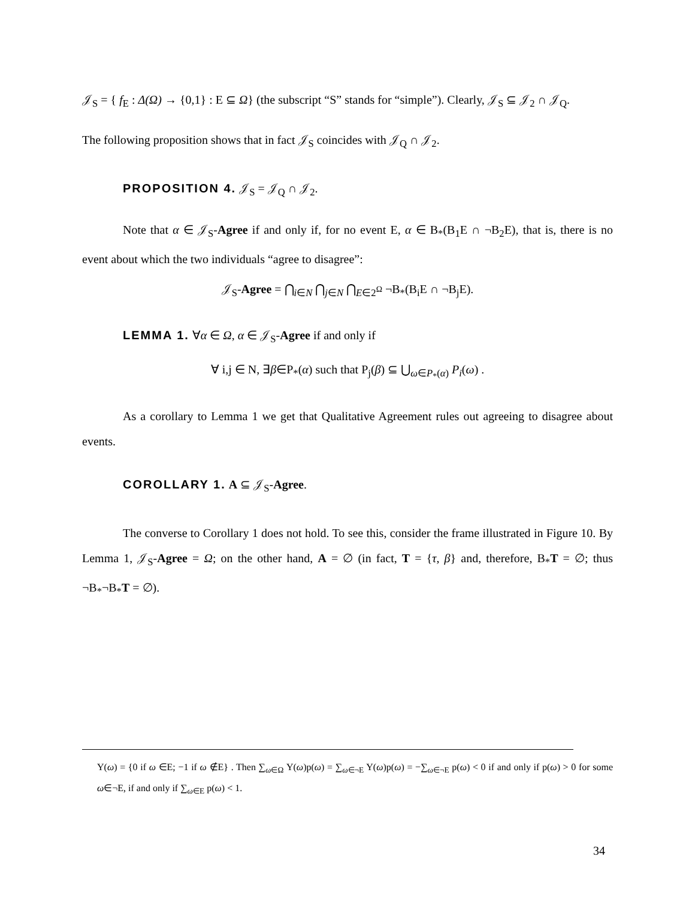𝒥<sub>S</sub> = { f<sub>E</sub> : Δ(Ω) → {0,1} : E ⊆ Ω} (the subscript “S” stands for “simple”). Clearly, 𝒥<sub>S</sub> ⊆ 𝒥<sub>2</sub> ∩ 𝒥<sub>Q</sub>.
The following proposition shows that in fact 𝒥<sub>S</sub> coincides with 𝒥<sub>Q</sub> ∩ 𝒥<sub>2</sub>.
PROPOSITION 4. 𝒥<sub>S</sub> = 𝒥<sub>Q</sub> ∩ 𝒥<sub>2</sub>.
Note that α ∈ 𝒥<sub>S</sub>-Agree if and only if, for no event E, α ∈ B<sub>*</sub>(B<sub>1</sub>E ∩ ¬B<sub>2</sub>E), that is, there is no event about which the two individuals “agree to disagree”:
𝒥<sub>S</sub>-Agree = ⋂<sub>i∈N</sub> ⋂<sub>j∈N</sub> ⋂<sub>E∈2<sup>Ω</sup></sub> ¬B<sub>*</sub>(B<sub>i</sub>E ∩ ¬B<sub>j</sub>E).
LEMMA 1. ∀α ∈ Ω, α ∈ 𝒥<sub>S</sub>-Agree if and only if
∀ i,j ∈ N, ∃β∈P<sub>*</sub>(α) such that P<sub>j</sub>(β) ⊆ ⋃<sub>ω∈P<sub>*</sub>(α)</sub> P<sub>i</sub>(ω) .
As a corollary to Lemma 1 we get that Qualitative Agreement rules out agreeing to disagree about events.
COROLLARY 1. A ⊆ 𝒥<sub>S</sub>-Agree.
The converse to Corollary 1 does not hold. To see this, consider the frame illustrated in Figure 10. By Lemma 1, 𝒥<sub>S</sub>-Agree = Ω; on the other hand, A = ∅ (in fact, T = {τ, β} and, therefore, B<sub>*</sub>T = ∅; thus ¬B<sub>*</sub>¬B<sub>*</sub>T = ∅).
Y(ω) = {0 if ω ∈E; −1 if ω ∉E} . Then ∑<sub>ω∈Ω</sub> Y(ω)p(ω) = ∑<sub>ω∈¬E</sub> Y(ω)p(ω) = −∑<sub>ω∈¬E</sub> p(ω) < 0 if and only if p(ω) > 0 for some ω∈¬E, if and only if ∑<sub>ω∈E</sub> p(ω) < 1.
34